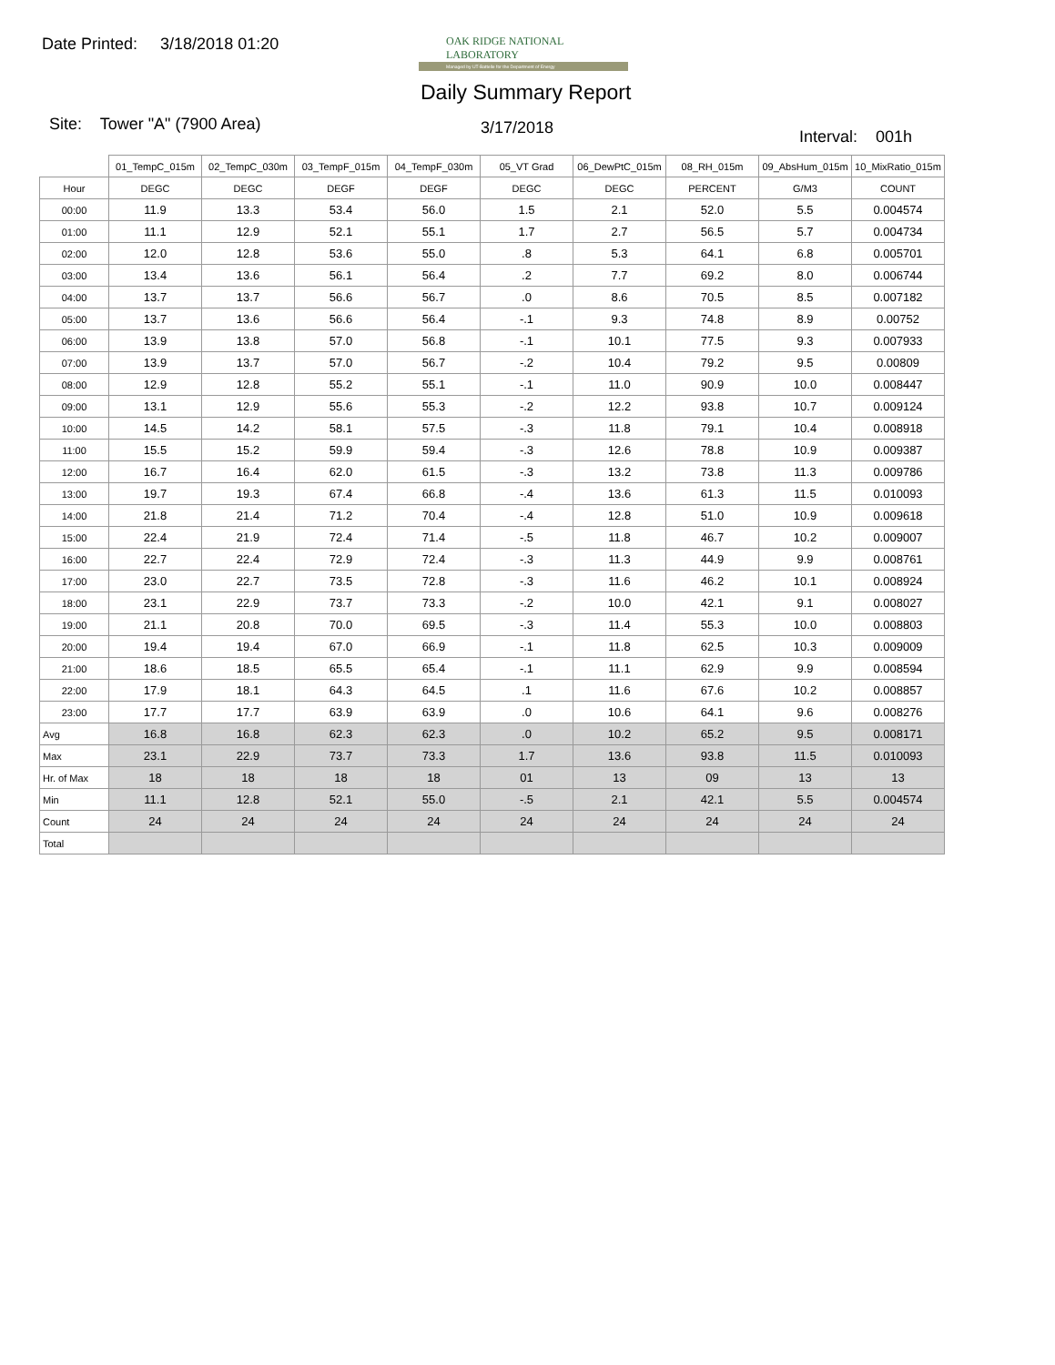Date Printed: 3/18/2018 01:20
OAK RIDGE NATIONAL LABORATORY
Managed by UT-Battelle for the Department of Energy
Daily Summary Report
Site: Tower "A" (7900 Area) 3/17/2018 Interval: 001h
| | 01_TempC_015m | 02_TempC_030m | 03_TempF_015m | 04_TempF_030m | 05_VT Grad | 06_DewPtC_015m | 08_RH_015m | 09_AbsHum_015m | 10_MixRatio_015m |
| --- | --- | --- | --- | --- | --- | --- | --- | --- | --- |
| Hour | DEGC | DEGC | DEGF | DEGF | DEGC | DEGC | PERCENT | G/M3 | COUNT |
| 00:00 | 11.9 | 13.3 | 53.4 | 56.0 | 1.5 | 2.1 | 52.0 | 5.5 | 0.004574 |
| 01:00 | 11.1 | 12.9 | 52.1 | 55.1 | 1.7 | 2.7 | 56.5 | 5.7 | 0.004734 |
| 02:00 | 12.0 | 12.8 | 53.6 | 55.0 | .8 | 5.3 | 64.1 | 6.8 | 0.005701 |
| 03:00 | 13.4 | 13.6 | 56.1 | 56.4 | .2 | 7.7 | 69.2 | 8.0 | 0.006744 |
| 04:00 | 13.7 | 13.7 | 56.6 | 56.7 | .0 | 8.6 | 70.5 | 8.5 | 0.007182 |
| 05:00 | 13.7 | 13.6 | 56.6 | 56.4 | -.1 | 9.3 | 74.8 | 8.9 | 0.00752 |
| 06:00 | 13.9 | 13.8 | 57.0 | 56.8 | -.1 | 10.1 | 77.5 | 9.3 | 0.007933 |
| 07:00 | 13.9 | 13.7 | 57.0 | 56.7 | -.2 | 10.4 | 79.2 | 9.5 | 0.00809 |
| 08:00 | 12.9 | 12.8 | 55.2 | 55.1 | -.1 | 11.0 | 90.9 | 10.0 | 0.008447 |
| 09:00 | 13.1 | 12.9 | 55.6 | 55.3 | -.2 | 12.2 | 93.8 | 10.7 | 0.009124 |
| 10:00 | 14.5 | 14.2 | 58.1 | 57.5 | -.3 | 11.8 | 79.1 | 10.4 | 0.008918 |
| 11:00 | 15.5 | 15.2 | 59.9 | 59.4 | -.3 | 12.6 | 78.8 | 10.9 | 0.009387 |
| 12:00 | 16.7 | 16.4 | 62.0 | 61.5 | -.3 | 13.2 | 73.8 | 11.3 | 0.009786 |
| 13:00 | 19.7 | 19.3 | 67.4 | 66.8 | -.4 | 13.6 | 61.3 | 11.5 | 0.010093 |
| 14:00 | 21.8 | 21.4 | 71.2 | 70.4 | -.4 | 12.8 | 51.0 | 10.9 | 0.009618 |
| 15:00 | 22.4 | 21.9 | 72.4 | 71.4 | -.5 | 11.8 | 46.7 | 10.2 | 0.009007 |
| 16:00 | 22.7 | 22.4 | 72.9 | 72.4 | -.3 | 11.3 | 44.9 | 9.9 | 0.008761 |
| 17:00 | 23.0 | 22.7 | 73.5 | 72.8 | -.3 | 11.6 | 46.2 | 10.1 | 0.008924 |
| 18:00 | 23.1 | 22.9 | 73.7 | 73.3 | -.2 | 10.0 | 42.1 | 9.1 | 0.008027 |
| 19:00 | 21.1 | 20.8 | 70.0 | 69.5 | -.3 | 11.4 | 55.3 | 10.0 | 0.008803 |
| 20:00 | 19.4 | 19.4 | 67.0 | 66.9 | -.1 | 11.8 | 62.5 | 10.3 | 0.009009 |
| 21:00 | 18.6 | 18.5 | 65.5 | 65.4 | -.1 | 11.1 | 62.9 | 9.9 | 0.008594 |
| 22:00 | 17.9 | 18.1 | 64.3 | 64.5 | .1 | 11.6 | 67.6 | 10.2 | 0.008857 |
| 23:00 | 17.7 | 17.7 | 63.9 | 63.9 | .0 | 10.6 | 64.1 | 9.6 | 0.008276 |
| Avg | 16.8 | 16.8 | 62.3 | 62.3 | .0 | 10.2 | 65.2 | 9.5 | 0.008171 |
| Max | 23.1 | 22.9 | 73.7 | 73.3 | 1.7 | 13.6 | 93.8 | 11.5 | 0.010093 |
| Hr. of Max | 18 | 18 | 18 | 18 | 01 | 13 | 09 | 13 | 13 |
| Min | 11.1 | 12.8 | 52.1 | 55.0 | -.5 | 2.1 | 42.1 | 5.5 | 0.004574 |
| Count | 24 | 24 | 24 | 24 | 24 | 24 | 24 | 24 | 24 |
| Total | | | | | | | | | |